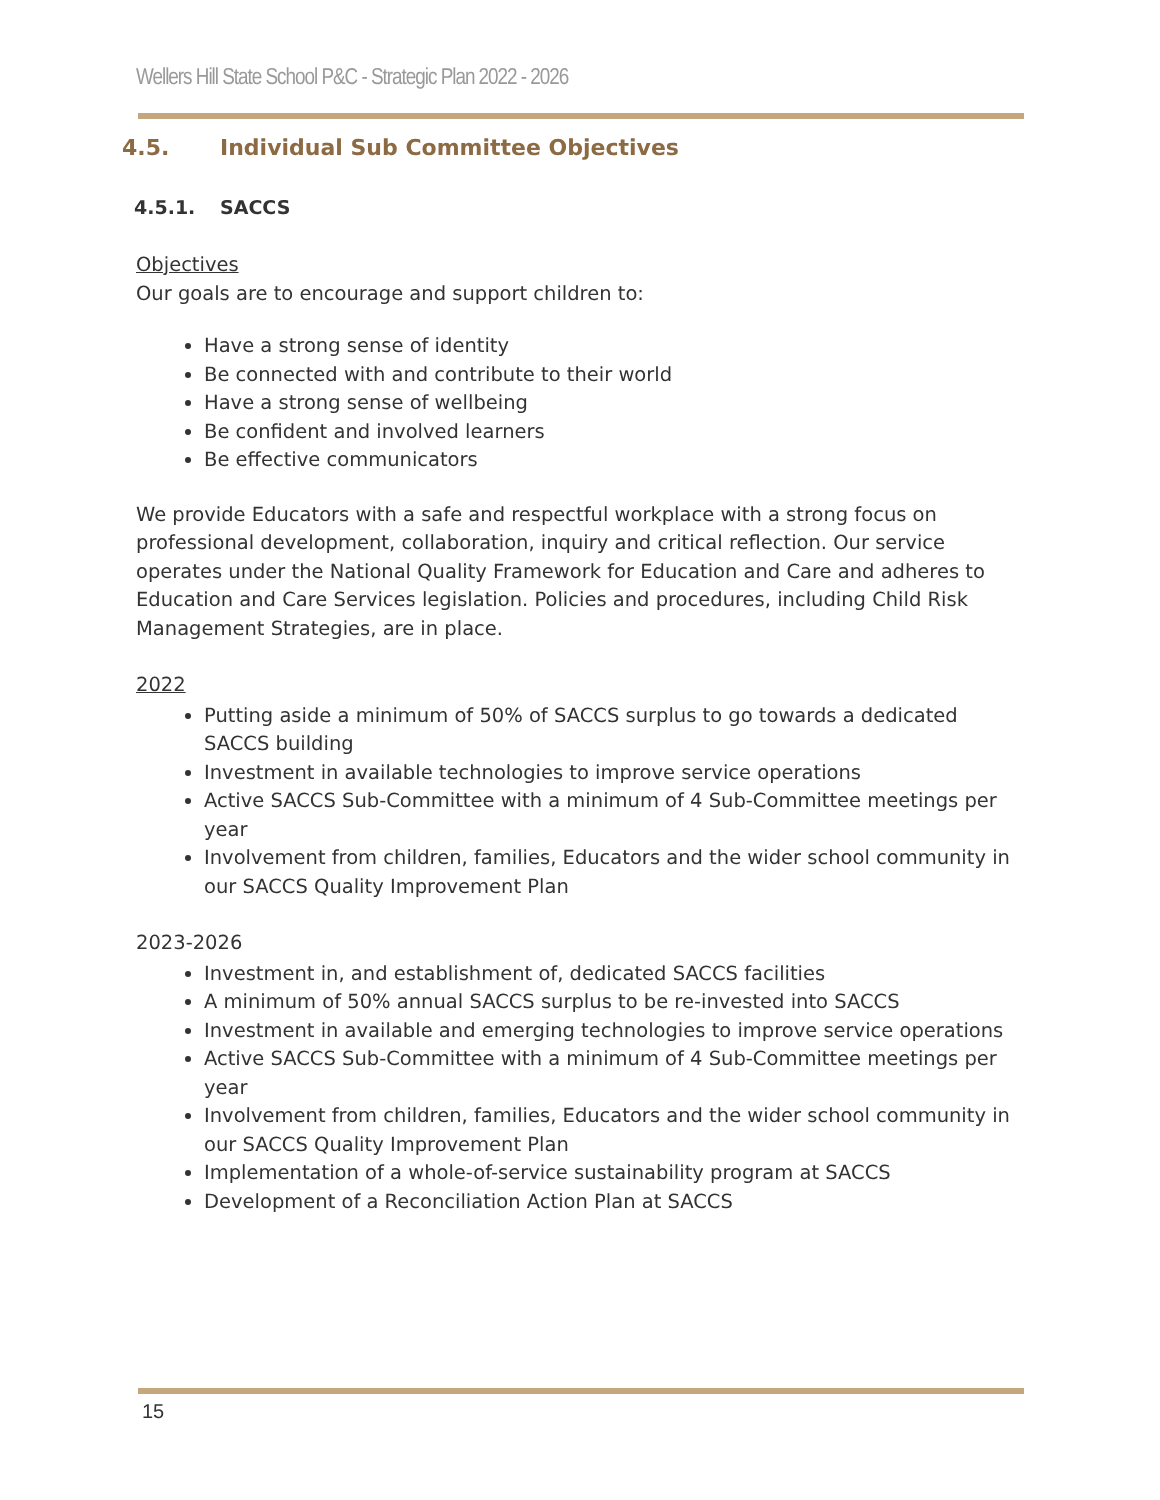Wellers Hill State School P&C - Strategic Plan 2022 - 2026
4.5. Individual Sub Committee Objectives
4.5.1. SACCS
Objectives
Our goals are to encourage and support children to:
Have a strong sense of identity
Be connected with and contribute to their world
Have a strong sense of wellbeing
Be confident and involved learners
Be effective communicators
We provide Educators with a safe and respectful workplace with a strong focus on professional development, collaboration, inquiry and critical reflection. Our service operates under the National Quality Framework for Education and Care and adheres to Education and Care Services legislation. Policies and procedures, including Child Risk Management Strategies, are in place.
2022
Putting aside a minimum of 50% of SACCS surplus to go towards a dedicated SACCS building
Investment in available technologies to improve service operations
Active SACCS Sub-Committee with a minimum of 4 Sub-Committee meetings per year
Involvement from children, families, Educators and the wider school community in our SACCS Quality Improvement Plan
2023-2026
Investment in, and establishment of, dedicated SACCS facilities
A minimum of 50% annual SACCS surplus to be re-invested into SACCS
Investment in available and emerging technologies to improve service operations
Active SACCS Sub-Committee with a minimum of 4 Sub-Committee meetings per year
Involvement from children, families, Educators and the wider school community in our SACCS Quality Improvement Plan
Implementation of a whole-of-service sustainability program at SACCS
Development of a Reconciliation Action Plan at SACCS
15